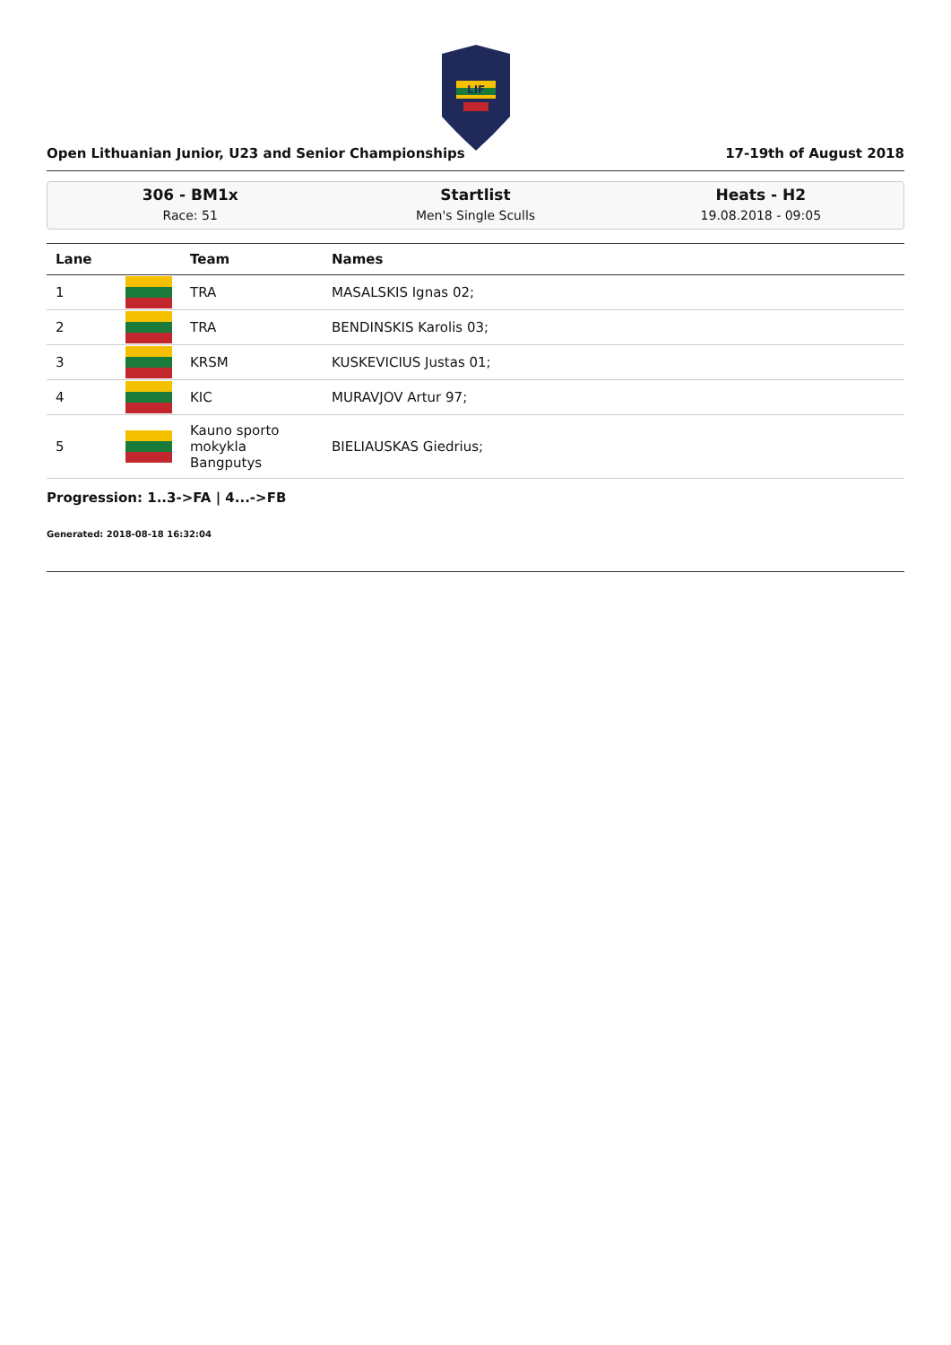LIF
Open Lithuanian Junior, U23 and Senior Championships 17-19th of August 2018
306 - BM1x
Race: 51
Startlist
Men's Single Sculls
Heats - H2
19.08.2018 - 09:05
| Lane | | Team | Names |
| --- | --- | --- | --- |
| 1 | | TRA | MASALSKIS Ignas 02; |
| 2 | | TRA | BENDINSKIS Karolis 03; |
| 3 | | KRSM | KUSKEVICIUS Justas 01; |
| 4 | | KIC | MURAVJOV Artur 97; |
| 5 | | Kauno sporto mokykla Bangputys | BIELIAUSKAS Giedrius; |
Progression: 1..3->FA | 4...->FB
Generated: 2018-08-18 16:32:04